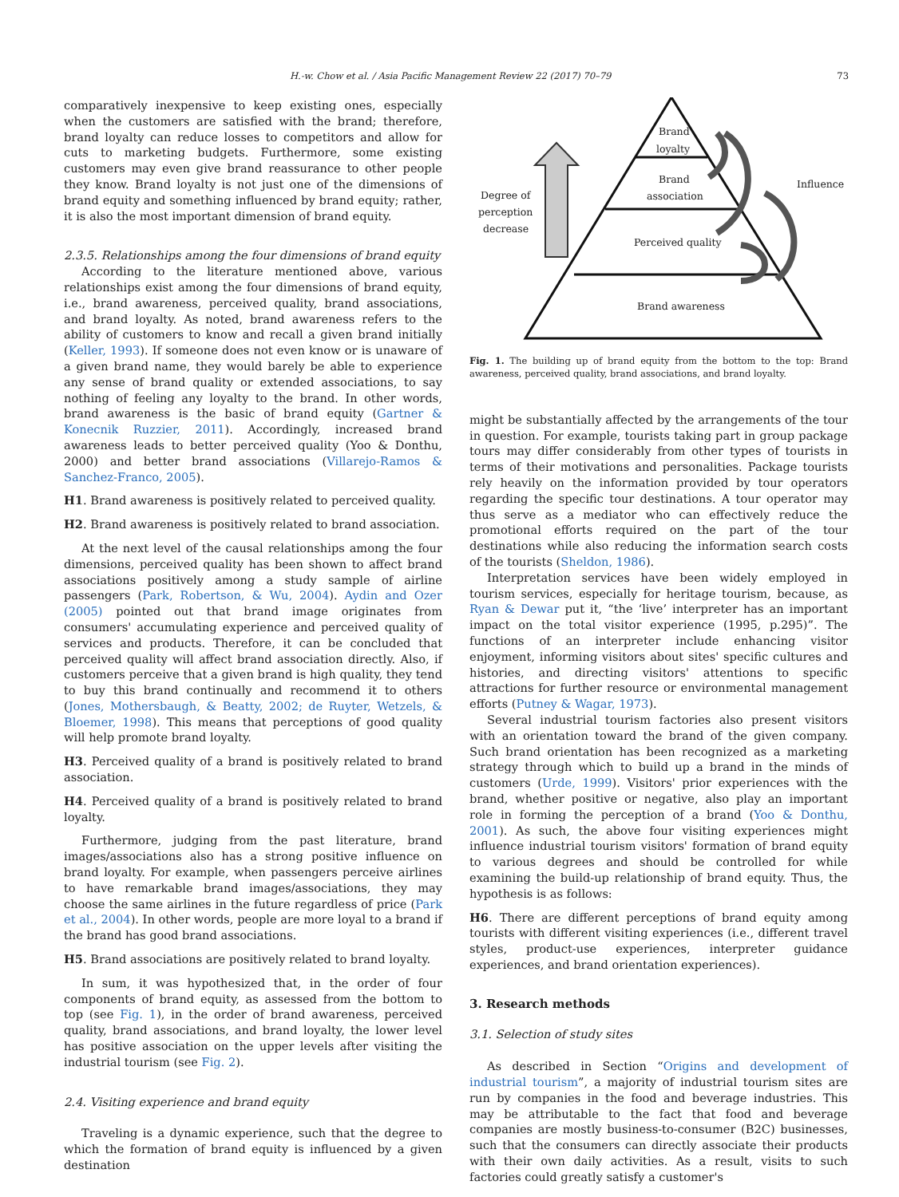H.-w. Chow et al. / Asia Pacific Management Review 22 (2017) 70–79 73
comparatively inexpensive to keep existing ones, especially when the customers are satisfied with the brand; therefore, brand loyalty can reduce losses to competitors and allow for cuts to marketing budgets. Furthermore, some existing customers may even give brand reassurance to other people they know. Brand loyalty is not just one of the dimensions of brand equity and something influenced by brand equity; rather, it is also the most important dimension of brand equity.
2.3.5. Relationships among the four dimensions of brand equity
According to the literature mentioned above, various relationships exist among the four dimensions of brand equity, i.e., brand awareness, perceived quality, brand associations, and brand loyalty. As noted, brand awareness refers to the ability of customers to know and recall a given brand initially (Keller, 1993). If someone does not even know or is unaware of a given brand name, they would barely be able to experience any sense of brand quality or extended associations, to say nothing of feeling any loyalty to the brand. In other words, brand awareness is the basic of brand equity (Gartner & Konecnik Ruzzier, 2011). Accordingly, increased brand awareness leads to better perceived quality (Yoo & Donthu, 2000) and better brand associations (Villarejo-Ramos & Sanchez-Franco, 2005).
H1. Brand awareness is positively related to perceived quality.
H2. Brand awareness is positively related to brand association.
At the next level of the causal relationships among the four dimensions, perceived quality has been shown to affect brand associations positively among a study sample of airline passengers (Park, Robertson, & Wu, 2004). Aydin and Ozer (2005) pointed out that brand image originates from consumers' accumulating experience and perceived quality of services and products. Therefore, it can be concluded that perceived quality will affect brand association directly. Also, if customers perceive that a given brand is high quality, they tend to buy this brand continually and recommend it to others (Jones, Mothersbaugh, & Beatty, 2002; de Ruyter, Wetzels, & Bloemer, 1998). This means that perceptions of good quality will help promote brand loyalty.
H3. Perceived quality of a brand is positively related to brand association.
H4. Perceived quality of a brand is positively related to brand loyalty.
Furthermore, judging from the past literature, brand images/associations also has a strong positive influence on brand loyalty. For example, when passengers perceive airlines to have remarkable brand images/associations, they may choose the same airlines in the future regardless of price (Park et al., 2004). In other words, people are more loyal to a brand if the brand has good brand associations.
H5. Brand associations are positively related to brand loyalty.
In sum, it was hypothesized that, in the order of four components of brand equity, as assessed from the bottom to top (see Fig. 1), in the order of brand awareness, perceived quality, brand associations, and brand loyalty, the lower level has positive association on the upper levels after visiting the industrial tourism (see Fig. 2).
2.4. Visiting experience and brand equity
Traveling is a dynamic experience, such that the degree to which the formation of brand equity is influenced by a given destination
Brand
loyalty
Brand
association
Perceived quality
Brand awareness
Degree of
perception
decrease
Influence
Fig. 1. The building up of brand equity from the bottom to the top: Brand awareness, perceived quality, brand associations, and brand loyalty.
might be substantially affected by the arrangements of the tour in question. For example, tourists taking part in group package tours may differ considerably from other types of tourists in terms of their motivations and personalities. Package tourists rely heavily on the information provided by tour operators regarding the specific tour destinations. A tour operator may thus serve as a mediator who can effectively reduce the promotional efforts required on the part of the tour destinations while also reducing the information search costs of the tourists (Sheldon, 1986).
Interpretation services have been widely employed in tourism services, especially for heritage tourism, because, as Ryan & Dewar put it, “the ‘live’ interpreter has an important impact on the total visitor experience (1995, p.295)”. The functions of an interpreter include enhancing visitor enjoyment, informing visitors about sites' specific cultures and histories, and directing visitors' attentions to specific attractions for further resource or environmental management efforts (Putney & Wagar, 1973).
Several industrial tourism factories also present visitors with an orientation toward the brand of the given company. Such brand orientation has been recognized as a marketing strategy through which to build up a brand in the minds of customers (Urde, 1999). Visitors' prior experiences with the brand, whether positive or negative, also play an important role in forming the perception of a brand (Yoo & Donthu, 2001). As such, the above four visiting experiences might influence industrial tourism visitors' formation of brand equity to various degrees and should be controlled for while examining the build-up relationship of brand equity. Thus, the hypothesis is as follows:
H6. There are different perceptions of brand equity among tourists with different visiting experiences (i.e., different travel styles, product-use experiences, interpreter guidance experiences, and brand orientation experiences).
3. Research methods
3.1. Selection of study sites
As described in Section “Origins and development of industrial tourism”, a majority of industrial tourism sites are run by companies in the food and beverage industries. This may be attributable to the fact that food and beverage companies are mostly business-to-consumer (B2C) businesses, such that the consumers can directly associate their products with their own daily activities. As a result, visits to such factories could greatly satisfy a customer's